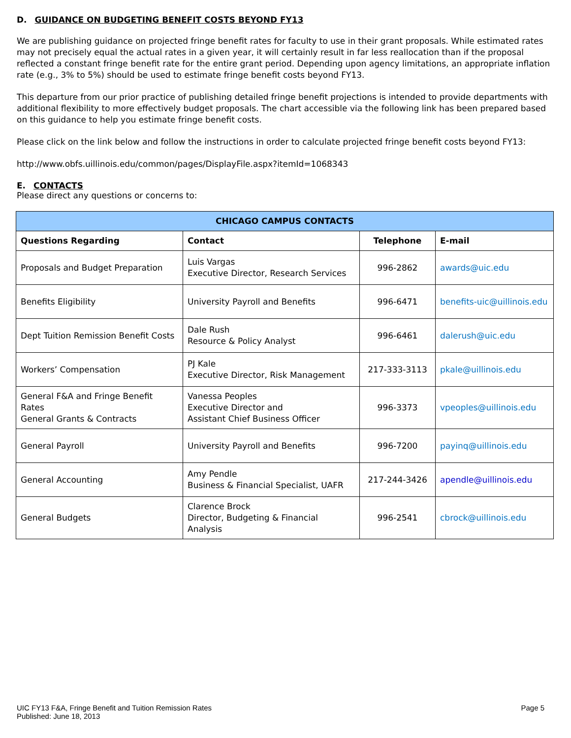D. GUIDANCE ON BUDGETING BENEFIT COSTS BEYOND FY13
We are publishing guidance on projected fringe benefit rates for faculty to use in their grant proposals. While estimated rates may not precisely equal the actual rates in a given year, it will certainly result in far less reallocation than if the proposal reflected a constant fringe benefit rate for the entire grant period. Depending upon agency limitations, an appropriate inflation rate (e.g., 3% to 5%) should be used to estimate fringe benefit costs beyond FY13.
This departure from our prior practice of publishing detailed fringe benefit projections is intended to provide departments with additional flexibility to more effectively budget proposals. The chart accessible via the following link has been prepared based on this guidance to help you estimate fringe benefit costs.
Please click on the link below and follow the instructions in order to calculate projected fringe benefit costs beyond FY13:
http://www.obfs.uillinois.edu/common/pages/DisplayFile.aspx?itemId=1068343
E. CONTACTS
Please direct any questions or concerns to:
| CHICAGO CAMPUS CONTACTS | | | |
| --- | --- | --- | --- |
| Questions Regarding | Contact | Telephone | E-mail |
| Proposals and Budget Preparation | Luis Vargas Executive Director, Research Services | 996-2862 | awards@uic.edu |
| Benefits Eligibility | University Payroll and Benefits | 996-6471 | benefits-uic@uillinois.edu |
| Dept Tuition Remission Benefit Costs | Dale Rush Resource & Policy Analyst | 996-6461 | dalerush@uic.edu |
| Workers’ Compensation | PJ Kale Executive Director, Risk Management | 217-333-3113 | pkale@uillinois.edu |
| General F&A and Fringe Benefit Rates General Grants & Contracts | Vanessa Peoples Executive Director and Assistant Chief Business Officer | 996-3373 | vpeoples@uillinois.edu |
| General Payroll | University Payroll and Benefits | 996-7200 | payinq@uillinois.edu |
| General Accounting | Amy Pendle Business & Financial Specialist, UAFR | 217-244-3426 | apendle@uillinois.edu |
| General Budgets | Clarence Brock Director, Budgeting & Financial Analysis | 996-2541 | cbrock@uillinois.edu |
UIC FY13 F&A, Fringe Benefit and Tuition Remission Rates
Published: June 18, 2013
Page 5